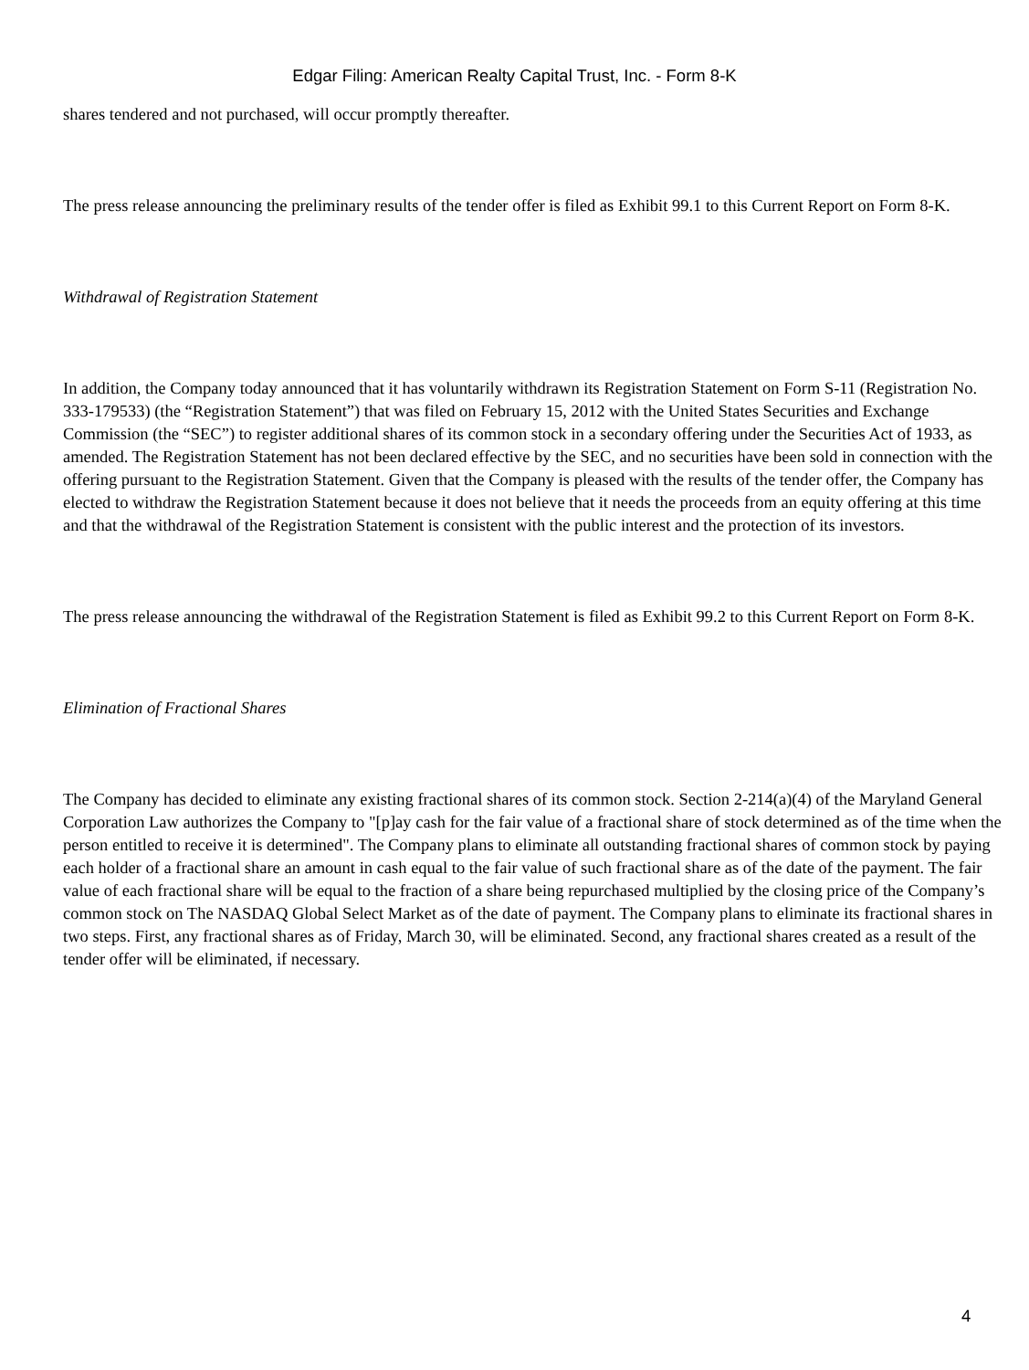Edgar Filing: American Realty Capital Trust, Inc. - Form 8-K
shares tendered and not purchased, will occur promptly thereafter.
The press release announcing the preliminary results of the tender offer is filed as Exhibit 99.1 to this Current Report on Form 8-K.
Withdrawal of Registration Statement
In addition, the Company today announced that it has voluntarily withdrawn its Registration Statement on Form S-11 (Registration No. 333-179533) (the “Registration Statement”) that was filed on February 15, 2012 with the United States Securities and Exchange Commission (the “SEC”) to register additional shares of its common stock in a secondary offering under the Securities Act of 1933, as amended. The Registration Statement has not been declared effective by the SEC, and no securities have been sold in connection with the offering pursuant to the Registration Statement. Given that the Company is pleased with the results of the tender offer, the Company has elected to withdraw the Registration Statement because it does not believe that it needs the proceeds from an equity offering at this time and that the withdrawal of the Registration Statement is consistent with the public interest and the protection of its investors.
The press release announcing the withdrawal of the Registration Statement is filed as Exhibit 99.2 to this Current Report on Form 8-K.
Elimination of Fractional Shares
The Company has decided to eliminate any existing fractional shares of its common stock. Section 2-214(a)(4) of the Maryland General Corporation Law authorizes the Company to "[p]ay cash for the fair value of a fractional share of stock determined as of the time when the person entitled to receive it is determined". The Company plans to eliminate all outstanding fractional shares of common stock by paying each holder of a fractional share an amount in cash equal to the fair value of such fractional share as of the date of the payment. The fair value of each fractional share will be equal to the fraction of a share being repurchased multiplied by the closing price of the Company’s common stock on The NASDAQ Global Select Market as of the date of payment. The Company plans to eliminate its fractional shares in two steps. First, any fractional shares as of Friday, March 30, will be eliminated. Second, any fractional shares created as a result of the tender offer will be eliminated, if necessary.
4